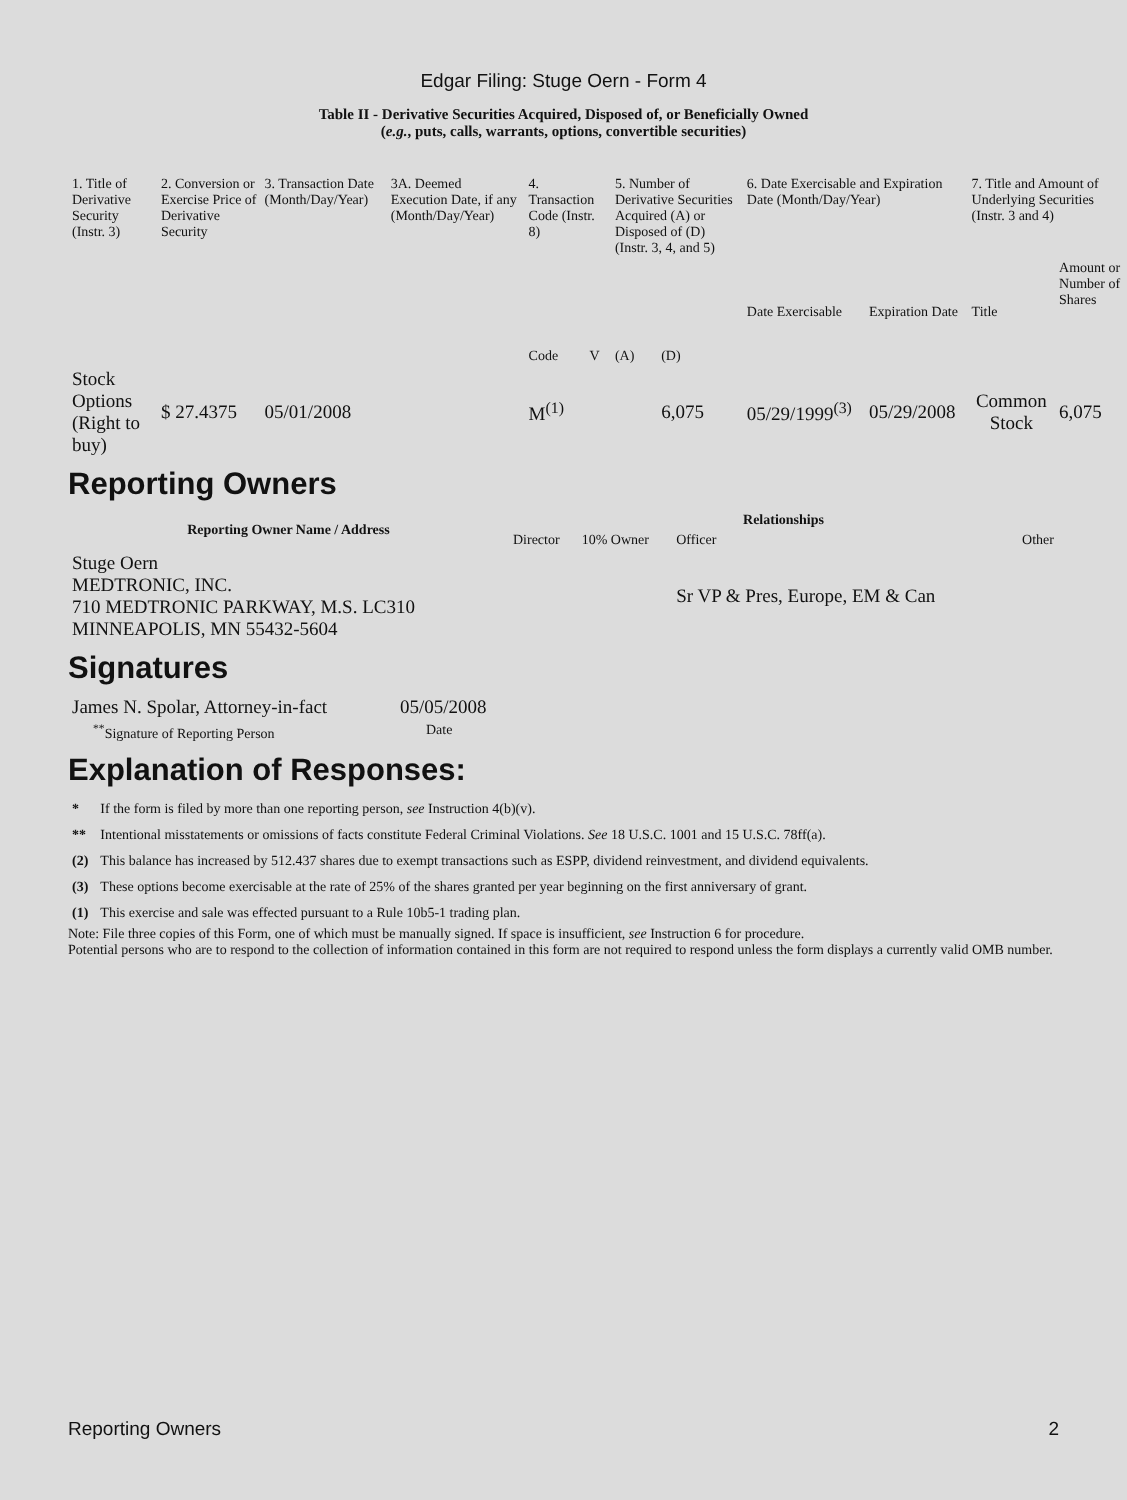Edgar Filing: Stuge Oern - Form 4
Table II - Derivative Securities Acquired, Disposed of, or Beneficially Owned
(e.g., puts, calls, warrants, options, convertible securities)
| 1. Title of Derivative Security (Instr. 3) | 2. Conversion or Exercise Price of Derivative Security | 3. Transaction Date (Month/Day/Year) | 3A. Deemed Execution Date, if any (Month/Day/Year) | 4. Transaction Code (Instr. 8) | | 5. Number of Derivative Securities Acquired (A) or Disposed of (D) (Instr. 3, 4, and 5) | | 6. Date Exercisable and Expiration Date (Month/Day/Year) | | 7. Title and Amount of Underlying Securities (Instr. 3 and 4) | |
| | | | | Code | V | (A) | (D) | Date Exercisable | Expiration Date | Title | Amount or Number of Shares |
| Stock Options (Right to buy) | $ 27.4375 | 05/01/2008 | | M<sup>(1)</sup> | | | 6,075 | 05/29/1999<sup>(3)</sup> | 05/29/2008 | Common Stock | 6,075 |
Reporting Owners
| Reporting Owner Name / Address | Relationships | | | |
| --- | --- | --- | --- | --- |
| | Director | 10% Owner | Officer | Other |
| Stuge Oern MEDTRONIC, INC. 710 MEDTRONIC PARKWAY, M.S. LC310 MINNEAPOLIS, MN 55432-5604 | | | Sr VP & Pres, Europe, EM & Can | |
Signatures
| James N. Spolar, Attorney-in-fact | 05/05/2008 |
| <sup>**</sup> Signature of Reporting Person | Date |
Explanation of Responses:
| * | If the form is filed by more than one reporting person, see Instruction 4(b)(v). |
| ** | Intentional misstatements or omissions of facts constitute Federal Criminal Violations. See 18 U.S.C. 1001 and 15 U.S.C. 78ff(a). |
| (2) | This balance has increased by 512.437 shares due to exempt transactions such as ESPP, dividend reinvestment, and dividend equivalents. |
| (3) | These options become exercisable at the rate of 25% of the shares granted per year beginning on the first anniversary of grant. |
| (1) | This exercise and sale was effected pursuant to a Rule 10b5-1 trading plan. |
Note: File three copies of this Form, one of which must be manually signed. If space is insufficient, see Instruction 6 for procedure.
Potential persons who are to respond to the collection of information contained in this form are not required to respond unless the form displays a currently valid OMB number.
Reporting Owners 2